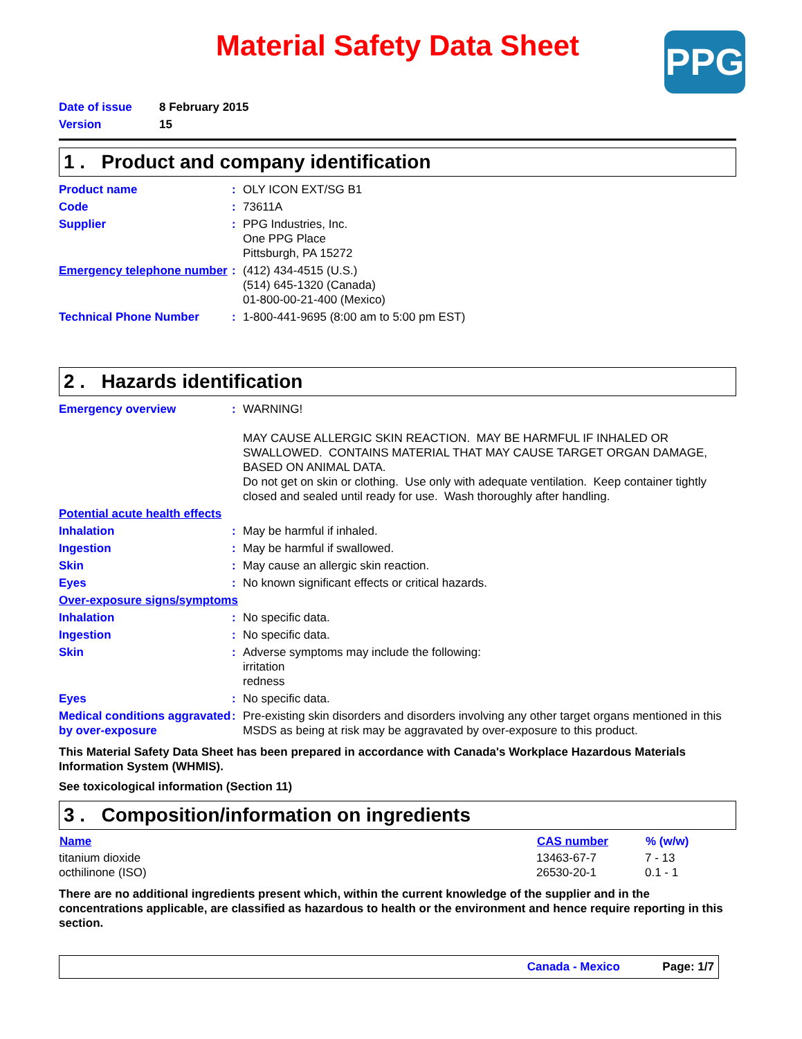PPG
Material Safety Data Sheet
| Date of issue | 8 February 2015 |
| Version | 15 |
1 . Product and company identification
| Product name | : | OLY ICON EXT/SG B1 |
| Code | : | 73611A |
| Supplier | : | PPG Industries, Inc. One PPG Place Pittsburgh, PA 15272 |
| Emergency telephone number | : | (412) 434-4515 (U.S.) (514) 645-1320 (Canada) 01-800-00-21-400 (Mexico) |
| Technical Phone Number | : | 1-800-441-9695 (8:00 am to 5:00 pm EST) |
2 . Hazards identification
| Emergency overview | : | WARNING! MAY CAUSE ALLERGIC SKIN REACTION. MAY BE HARMFUL IF INHALED OR SWALLOWED. CONTAINS MATERIAL THAT MAY CAUSE TARGET ORGAN DAMAGE, BASED ON ANIMAL DATA. Do not get on skin or clothing. Use only with adequate ventilation. Keep container tightly closed and sealed until ready for use. Wash thoroughly after handling. |
| Potential acute health effects | | |
| Inhalation | : | May be harmful if inhaled. |
| Ingestion | : | May be harmful if swallowed. |
| Skin | : | May cause an allergic skin reaction. |
| Eyes | : | No known significant effects or critical hazards. |
| Over-exposure signs/symptoms | | |
| Inhalation | : | No specific data. |
| Ingestion | : | No specific data. |
| Skin | : | Adverse symptoms may include the following: irritation redness |
| Eyes | : | No specific data. |
| Medical conditions aggravated by over-exposure | : | Pre-existing skin disorders and disorders involving any other target organs mentioned in this MSDS as being at risk may be aggravated by over-exposure to this product. |
This Material Safety Data Sheet has been prepared in accordance with Canada's Workplace Hazardous Materials Information System (WHMIS).
See toxicological information (Section 11)
3 . Composition/information on ingredients
| Name | CAS number | % (w/w) |
| --- | --- | --- |
| titanium dioxide octhilinone (ISO) | 13463-67-7 26530-20-1 | 7 - 13 0.1 - 1 |
There are no additional ingredients present which, within the current knowledge of the supplier and in the concentrations applicable, are classified as hazardous to health or the environment and hence require reporting in this section.
Canada - Mexico Page: 1/7